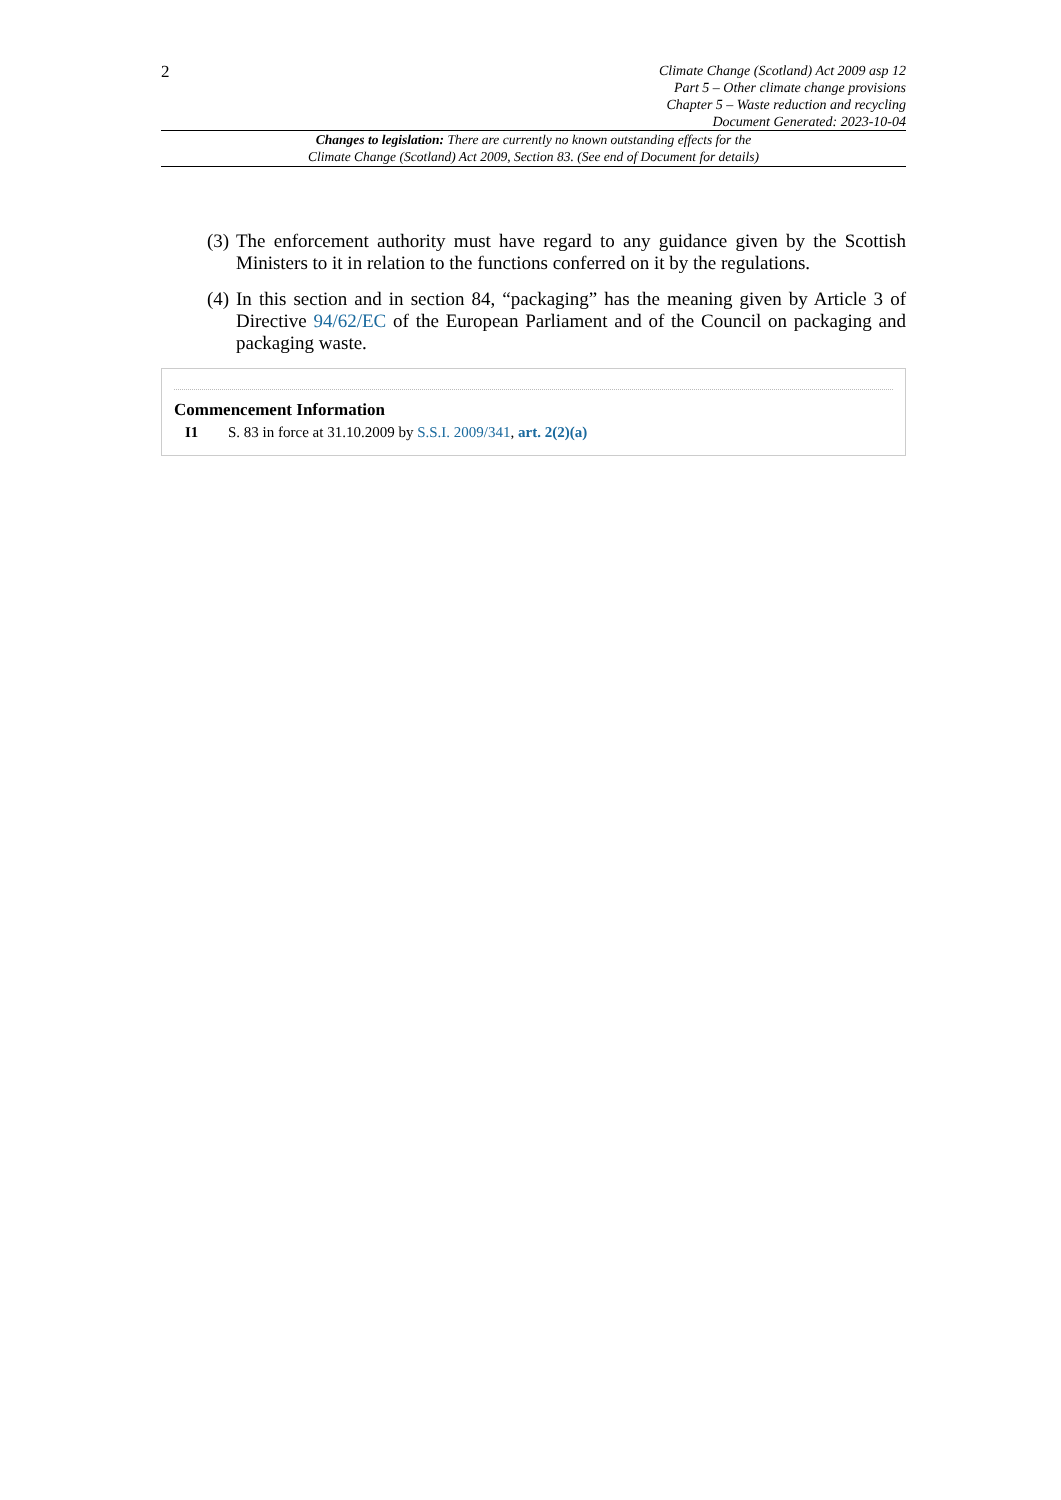2
Climate Change (Scotland) Act 2009 asp 12
Part 5 – Other climate change provisions
Chapter 5 – Waste reduction and recycling
Document Generated: 2023-10-04
Changes to legislation: There are currently no known outstanding effects for the
Climate Change (Scotland) Act 2009, Section 83. (See end of Document for details)
(3) The enforcement authority must have regard to any guidance given by the Scottish Ministers to it in relation to the functions conferred on it by the regulations.
(4) In this section and in section 84, “packaging” has the meaning given by Article 3 of Directive 94/62/EC of the European Parliament and of the Council on packaging and packaging waste.
Commencement Information
I1 S. 83 in force at 31.10.2009 by S.S.I. 2009/341, art. 2(2)(a)